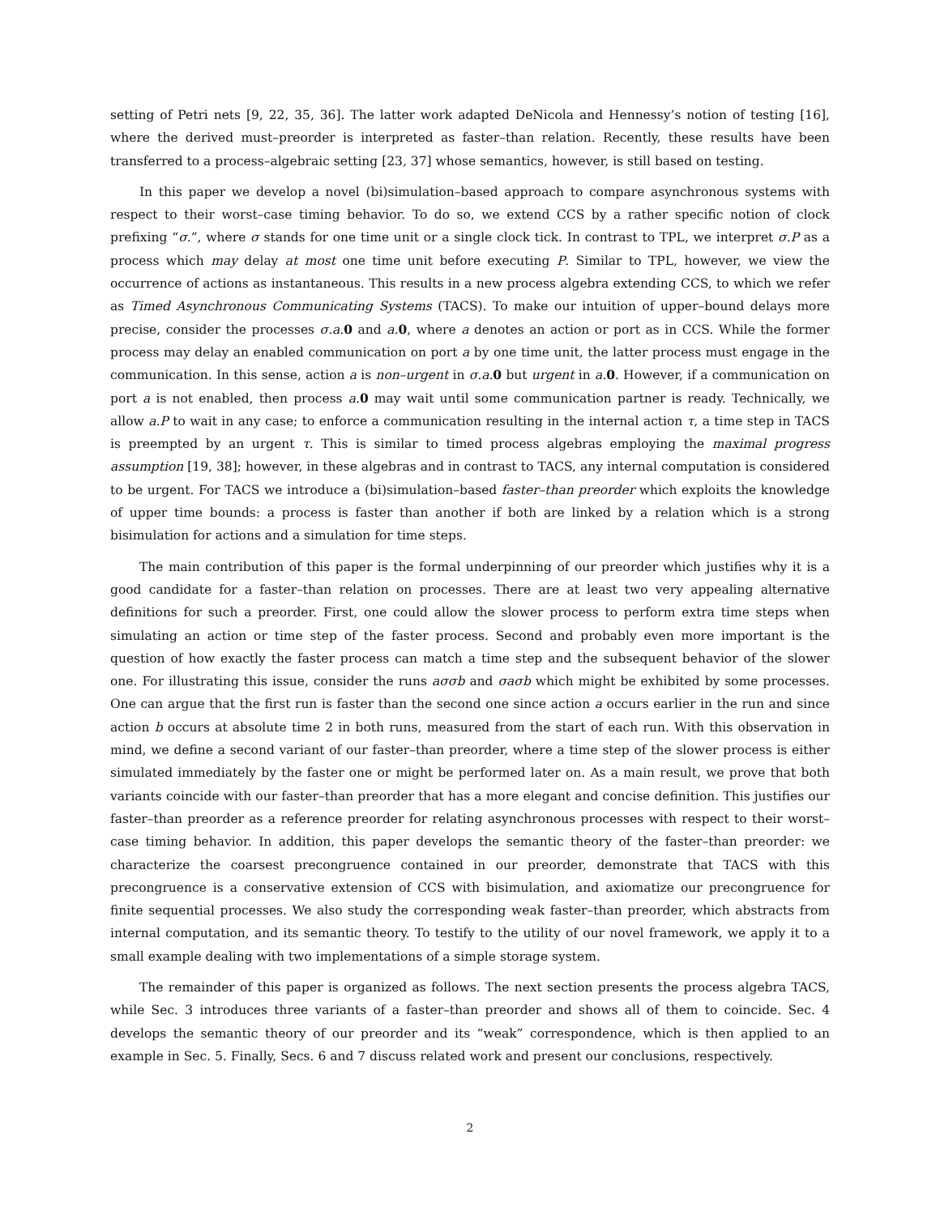setting of Petri nets [9, 22, 35, 36]. The latter work adapted DeNicola and Hennessy’s notion of testing [16], where the derived must–preorder is interpreted as faster–than relation. Recently, these results have been transferred to a process–algebraic setting [23, 37] whose semantics, however, is still based on testing.
In this paper we develop a novel (bi)simulation–based approach to compare asynchronous systems with respect to their worst–case timing behavior. To do so, we extend CCS by a rather specific notion of clock prefixing “σ.”, where σ stands for one time unit or a single clock tick. In contrast to TPL, we interpret σ.P as a process which may delay at most one time unit before executing P. Similar to TPL, however, we view the occurrence of actions as instantaneous. This results in a new process algebra extending CCS, to which we refer as Timed Asynchronous Communicating Systems (TACS). To make our intuition of upper–bound delays more precise, consider the processes σ.a. 0 and a. 0, where a denotes an action or port as in CCS. While the former process may delay an enabled communication on port a by one time unit, the latter process must engage in the communication. In this sense, action a is non–urgent in σ.a. 0 but urgent in a. 0. However, if a communication on port a is not enabled, then process a. 0 may wait until some communication partner is ready. Technically, we allow a.P to wait in any case; to enforce a communication resulting in the internal action τ, a time step in TACS is preempted by an urgent τ. This is similar to timed process algebras employing the maximal progress assumption [19, 38]; however, in these algebras and in contrast to TACS, any internal computation is considered to be urgent. For TACS we introduce a (bi)simulation–based faster–than preorder which exploits the knowledge of upper time bounds: a process is faster than another if both are linked by a relation which is a strong bisimulation for actions and a simulation for time steps.
The main contribution of this paper is the formal underpinning of our preorder which justifies why it is a good candidate for a faster–than relation on processes. There are at least two very appealing alternative definitions for such a preorder. First, one could allow the slower process to perform extra time steps when simulating an action or time step of the faster process. Second and probably even more important is the question of how exactly the faster process can match a time step and the subsequent behavior of the slower one. For illustrating this issue, consider the runs aσσb and σaσb which might be exhibited by some processes. One can argue that the first run is faster than the second one since action a occurs earlier in the run and since action b occurs at absolute time 2 in both runs, measured from the start of each run. With this observation in mind, we define a second variant of our faster–than preorder, where a time step of the slower process is either simulated immediately by the faster one or might be performed later on. As a main result, we prove that both variants coincide with our faster–than preorder that has a more elegant and concise definition. This justifies our faster–than preorder as a reference preorder for relating asynchronous processes with respect to their worst–case timing behavior. In addition, this paper develops the semantic theory of the faster–than preorder: we characterize the coarsest precongruence contained in our preorder, demonstrate that TACS with this precongruence is a conservative extension of CCS with bisimulation, and axiomatize our precongruence for finite sequential processes. We also study the corresponding weak faster–than preorder, which abstracts from internal computation, and its semantic theory. To testify to the utility of our novel framework, we apply it to a small example dealing with two implementations of a simple storage system.
The remainder of this paper is organized as follows. The next section presents the process algebra TACS, while Sec. 3 introduces three variants of a faster–than preorder and shows all of them to coincide. Sec. 4 develops the semantic theory of our preorder and its “weak” correspondence, which is then applied to an example in Sec. 5. Finally, Secs. 6 and 7 discuss related work and present our conclusions, respectively.
2